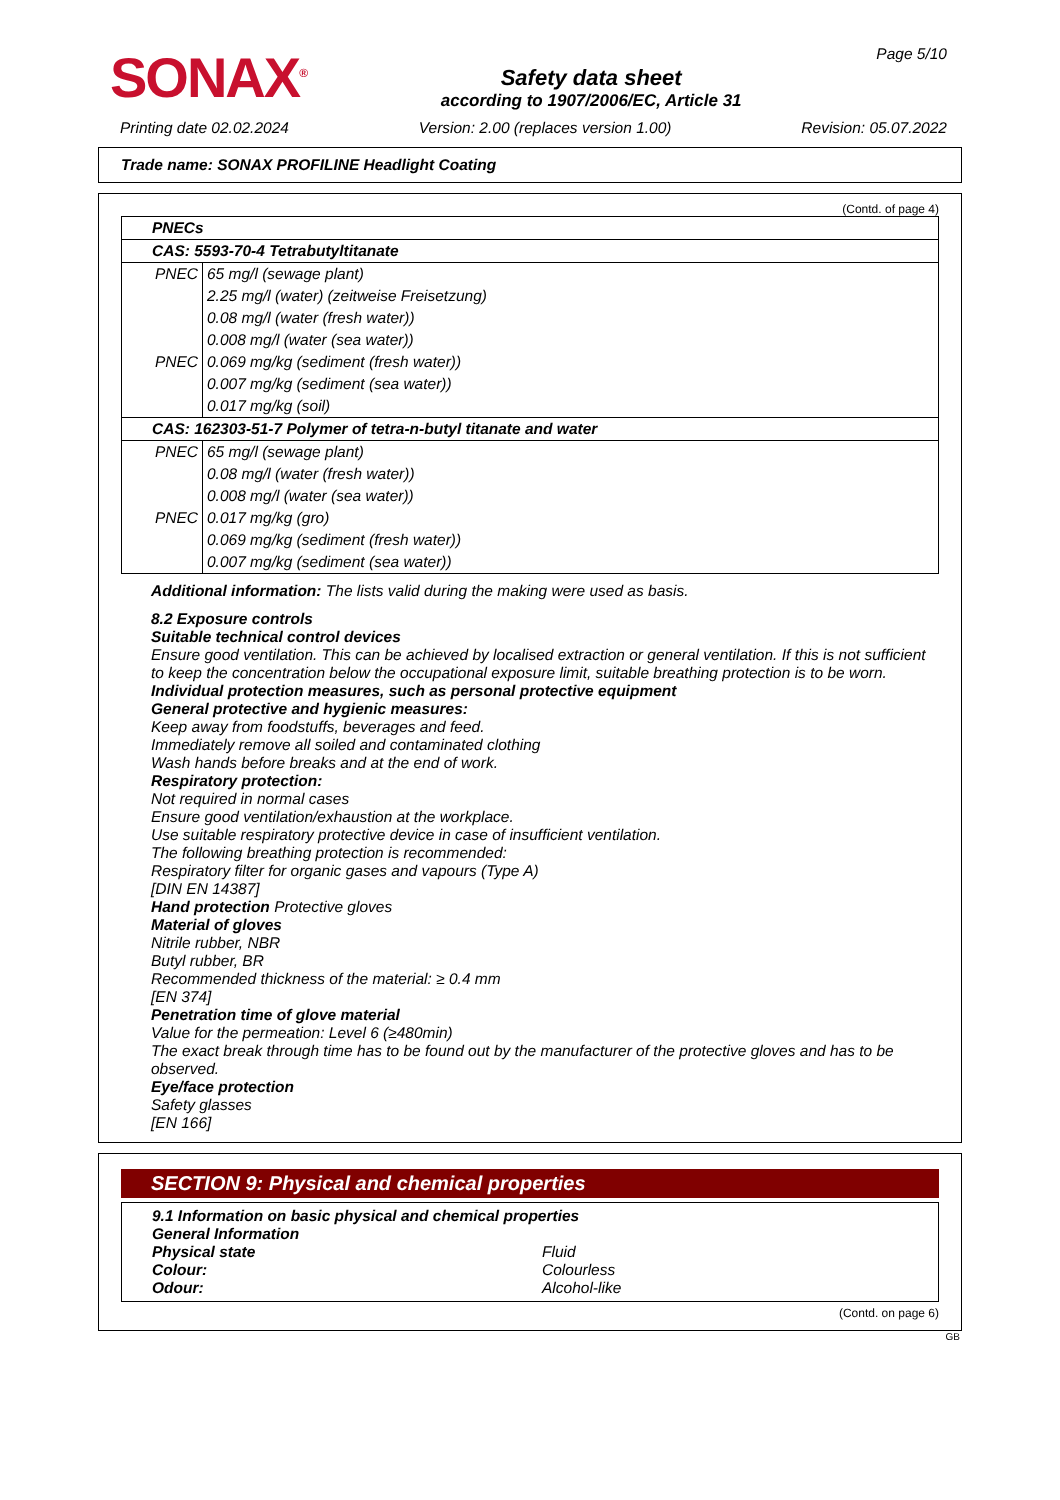SONAX<sup>®</sup>
Safety data sheet
according to 1907/2006/EC, Article 31
Page 5/10
Printing date 02.02.2024 Version: 2.00 (replaces version 1.00) Revision: 05.07.2022
Trade name: SONAX PROFILINE Headlight Coating
(Contd. of page 4)
| PNECs | |
| CAS: 5593-70-4 Tetrabutyltitanate | |
| PNEC | 65 mg/l (sewage plant) |
| | 2.25 mg/l (water) (zeitweise Freisetzung) |
| | 0.08 mg/l (water (fresh water)) |
| | 0.008 mg/l (water (sea water)) |
| PNEC | 0.069 mg/kg (sediment (fresh water)) |
| | 0.007 mg/kg (sediment (sea water)) |
| | 0.017 mg/kg (soil) |
| CAS: 162303-51-7 Polymer of tetra-n-butyl titanate and water | |
| PNEC | 65 mg/l (sewage plant) |
| | 0.08 mg/l (water (fresh water)) |
| | 0.008 mg/l (water (sea water)) |
| PNEC | 0.017 mg/kg (gro) |
| | 0.069 mg/kg (sediment (fresh water)) |
| | 0.007 mg/kg (sediment (sea water)) |
Additional information: The lists valid during the making were used as basis.
8.2 Exposure controls
Suitable technical control devices
Ensure good ventilation. This can be achieved by localised extraction or general ventilation. If this is not sufficient to keep the concentration below the occupational exposure limit, suitable breathing protection is to be worn.
Individual protection measures, such as personal protective equipment
General protective and hygienic measures:
Keep away from foodstuffs, beverages and feed.
Immediately remove all soiled and contaminated clothing
Wash hands before breaks and at the end of work.
Respiratory protection:
Not required in normal cases
Ensure good ventilation/exhaustion at the workplace.
Use suitable respiratory protective device in case of insufficient ventilation.
The following breathing protection is recommended:
Respiratory filter for organic gases and vapours (Type A)
[DIN EN 14387]
Hand protection Protective gloves
Material of gloves
Nitrile rubber, NBR
Butyl rubber, BR
Recommended thickness of the material: ≥ 0.4 mm
[EN 374]
Penetration time of glove material
Value for the permeation: Level 6 (≥480min)
The exact break through time has to be found out by the manufacturer of the protective gloves and has to be observed.
Eye/face protection
Safety glasses
[EN 166]
SECTION 9: Physical and chemical properties
9.1 Information on basic physical and chemical properties
General Information
Physical state Fluid
Colour: Colourless
Odour: Alcohol-like
(Contd. on page 6)
GB